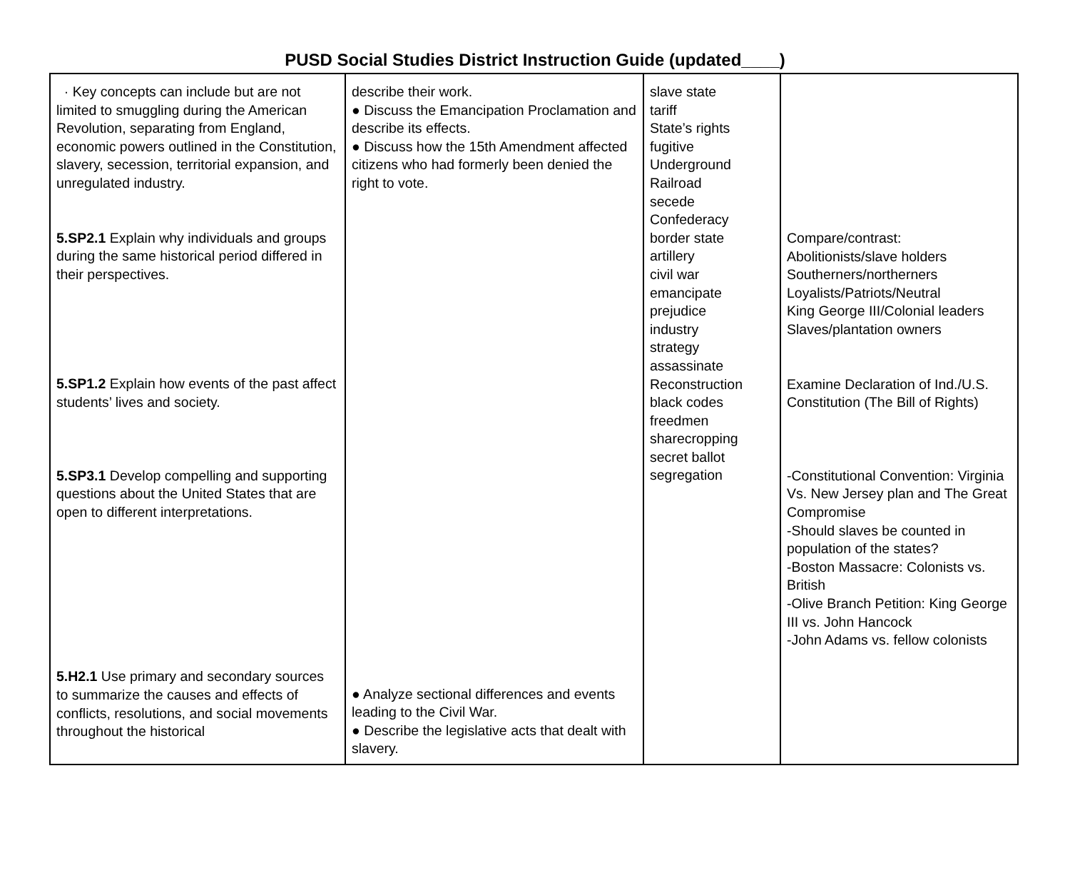PUSD Social Studies District Instruction Guide (updated____)
| · Key concepts can include but are not limited to smuggling during the American Revolution, separating from England, economic powers outlined in the Constitution, slavery, secession, territorial expansion, and unregulated industry. 5.SP2.1 Explain why individuals and groups during the same historical period differed in their perspectives. 5.SP1.2 Explain how events of the past affect students’ lives and society. 5.SP3.1 Develop compelling and supporting questions about the United States that are open to different interpretations. 5.H2.1 Use primary and secondary sources to summarize the causes and effects of conflicts, resolutions, and social movements throughout the historical | describe their work. ● Discuss the Emancipation Proclamation and describe its effects. ● Discuss how the 15th Amendment affected citizens who had formerly been denied the right to vote. ● Analyze sectional differences and events leading to the Civil War. ● Describe the legislative acts that dealt with slavery. | slave state tariff State’s rights fugitive Underground Railroad secede Confederacy border state artillery civil war emancipate prejudice industry strategy assassinate Reconstruction black codes freedmen sharecropping secret ballot segregation | Compare/contrast: Abolitionists/slave holders Southerners/northerners Loyalists/Patriots/Neutral King George III/Colonial leaders Slaves/plantation owners Examine Declaration of Ind./U.S. Constitution (The Bill of Rights) -Constitutional Convention: Virginia Vs. New Jersey plan and The Great Compromise -Should slaves be counted in population of the states? -Boston Massacre: Colonists vs. British -Olive Branch Petition: King George III vs. John Hancock -John Adams vs. fellow colonists |